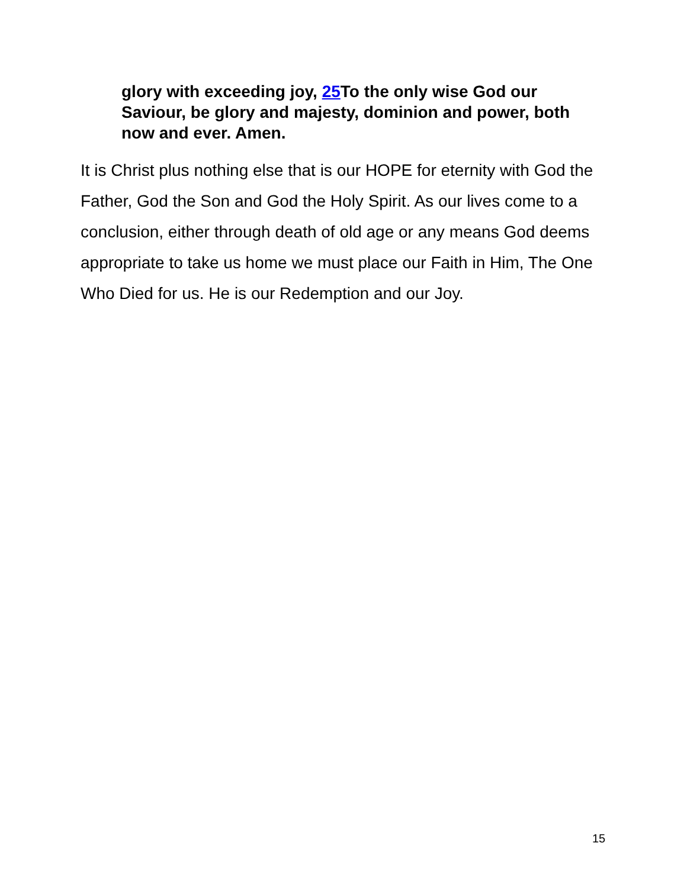glory with exceeding joy, 25 To the only wise God our Saviour, be glory and majesty, dominion and power, both now and ever. Amen.
It is Christ plus nothing else that is our HOPE for eternity with God the Father, God the Son and God the Holy Spirit. As our lives come to a conclusion, either through death of old age or any means God deems appropriate to take us home we must place our Faith in Him, The One Who Died for us. He is our Redemption and our Joy.
15